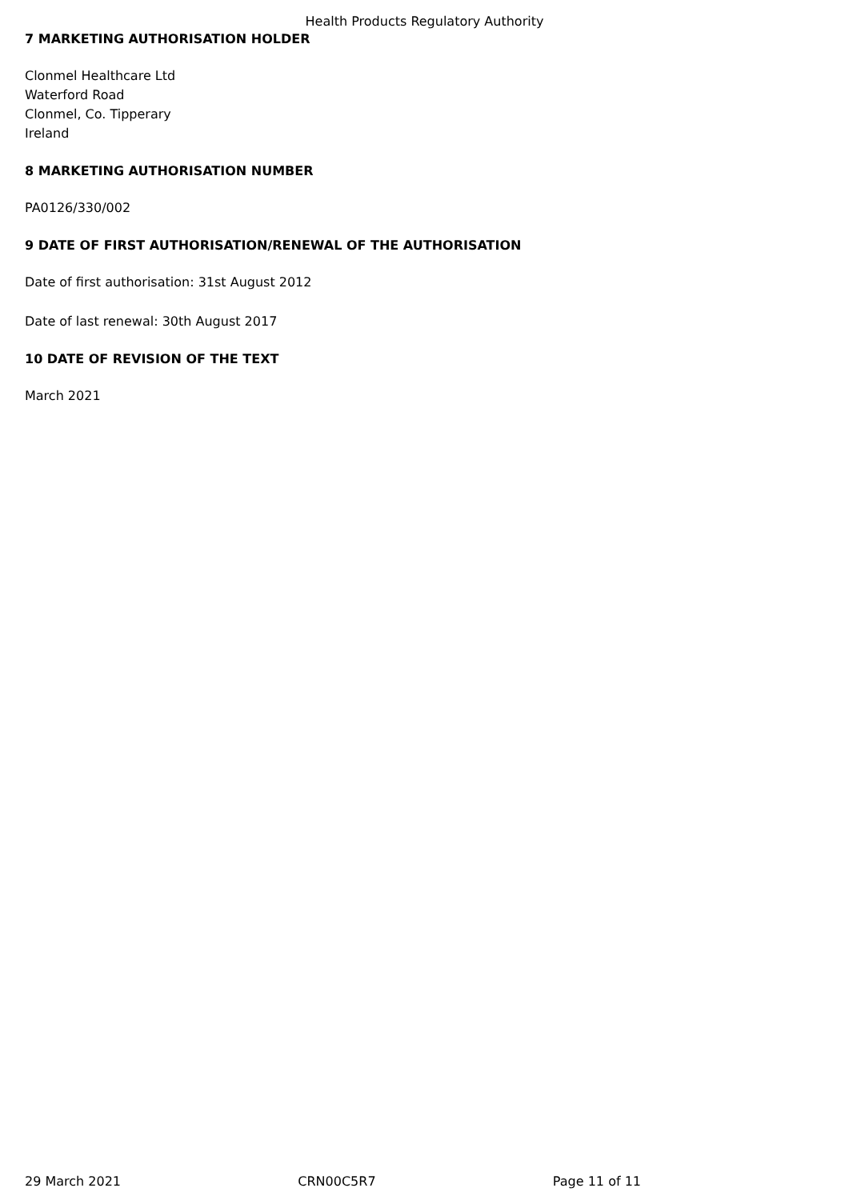Health Products Regulatory Authority
7 MARKETING AUTHORISATION HOLDER
Clonmel Healthcare Ltd
Waterford Road
Clonmel, Co. Tipperary
Ireland
8 MARKETING AUTHORISATION NUMBER
PA0126/330/002
9 DATE OF FIRST AUTHORISATION/RENEWAL OF THE AUTHORISATION
Date of first authorisation: 31st August 2012
Date of last renewal: 30th August 2017
10 DATE OF REVISION OF THE TEXT
March 2021
29 March 2021 CRN00C5R7 Page 11 of 11